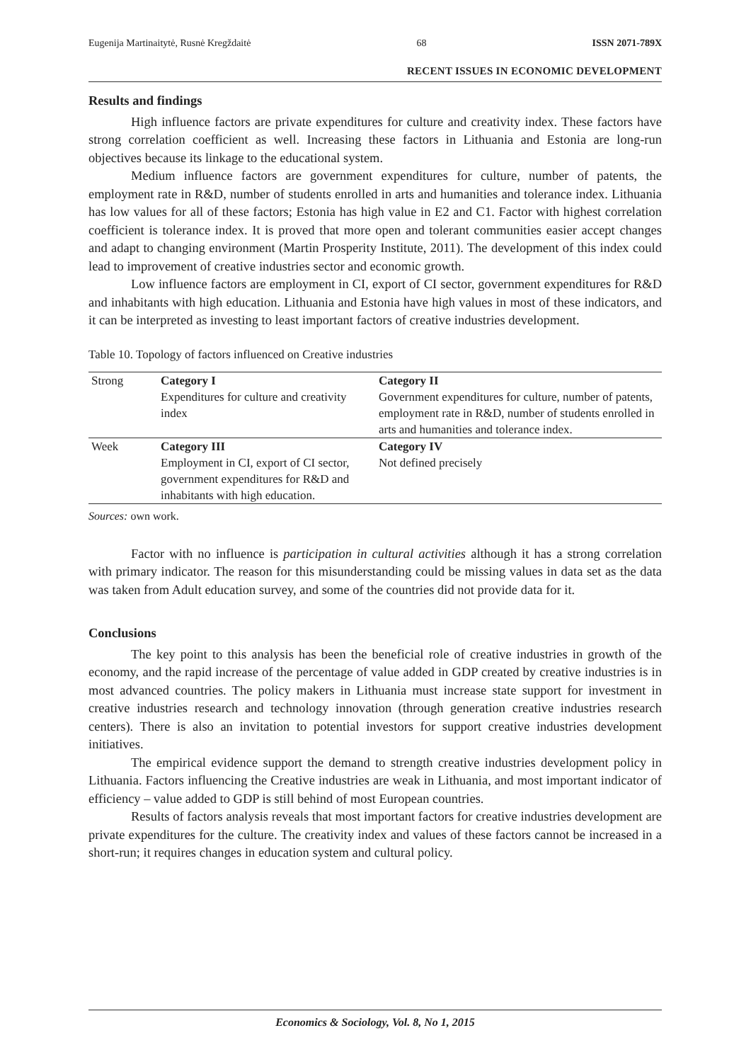Eugenija Martinaitytė, Rusnė Kregždaitė 68 ISSN 2071-789X
RECENT ISSUES IN ECONOMIC DEVELOPMENT
Results and findings
High influence factors are private expenditures for culture and creativity index. These factors have strong correlation coefficient as well. Increasing these factors in Lithuania and Estonia are long-run objectives because its linkage to the educational system.
Medium influence factors are government expenditures for culture, number of patents, the employment rate in R&D, number of students enrolled in arts and humanities and tolerance index. Lithuania has low values for all of these factors; Estonia has high value in E2 and C1. Factor with highest correlation coefficient is tolerance index. It is proved that more open and tolerant communities easier accept changes and adapt to changing environment (Martin Prosperity Institute, 2011). The development of this index could lead to improvement of creative industries sector and economic growth.
Low influence factors are employment in CI, export of CI sector, government expenditures for R&D and inhabitants with high education. Lithuania and Estonia have high values in most of these indicators, and it can be interpreted as investing to least important factors of creative industries development.
Table 10. Topology of factors influenced on Creative industries
| Strong | Category I Expenditures for culture and creativity index | Category II Government expenditures for culture, number of patents, employment rate in R&D, number of students enrolled in arts and humanities and tolerance index. |
| Week | Category III Employment in CI, export of CI sector, government expenditures for R&D and inhabitants with high education. | Category IV Not defined precisely |
Sources: own work.
Factor with no influence is participation in cultural activities although it has a strong correlation with primary indicator. The reason for this misunderstanding could be missing values in data set as the data was taken from Adult education survey, and some of the countries did not provide data for it.
Conclusions
The key point to this analysis has been the beneficial role of creative industries in growth of the economy, and the rapid increase of the percentage of value added in GDP created by creative industries is in most advanced countries. The policy makers in Lithuania must increase state support for investment in creative industries research and technology innovation (through generation creative industries research centers). There is also an invitation to potential investors for support creative industries development initiatives.
The empirical evidence support the demand to strength creative industries development policy in Lithuania. Factors influencing the Creative industries are weak in Lithuania, and most important indicator of efficiency – value added to GDP is still behind of most European countries.
Results of factors analysis reveals that most important factors for creative industries development are private expenditures for the culture. The creativity index and values of these factors cannot be increased in a short-run; it requires changes in education system and cultural policy.
Economics & Sociology, Vol. 8, No 1, 2015